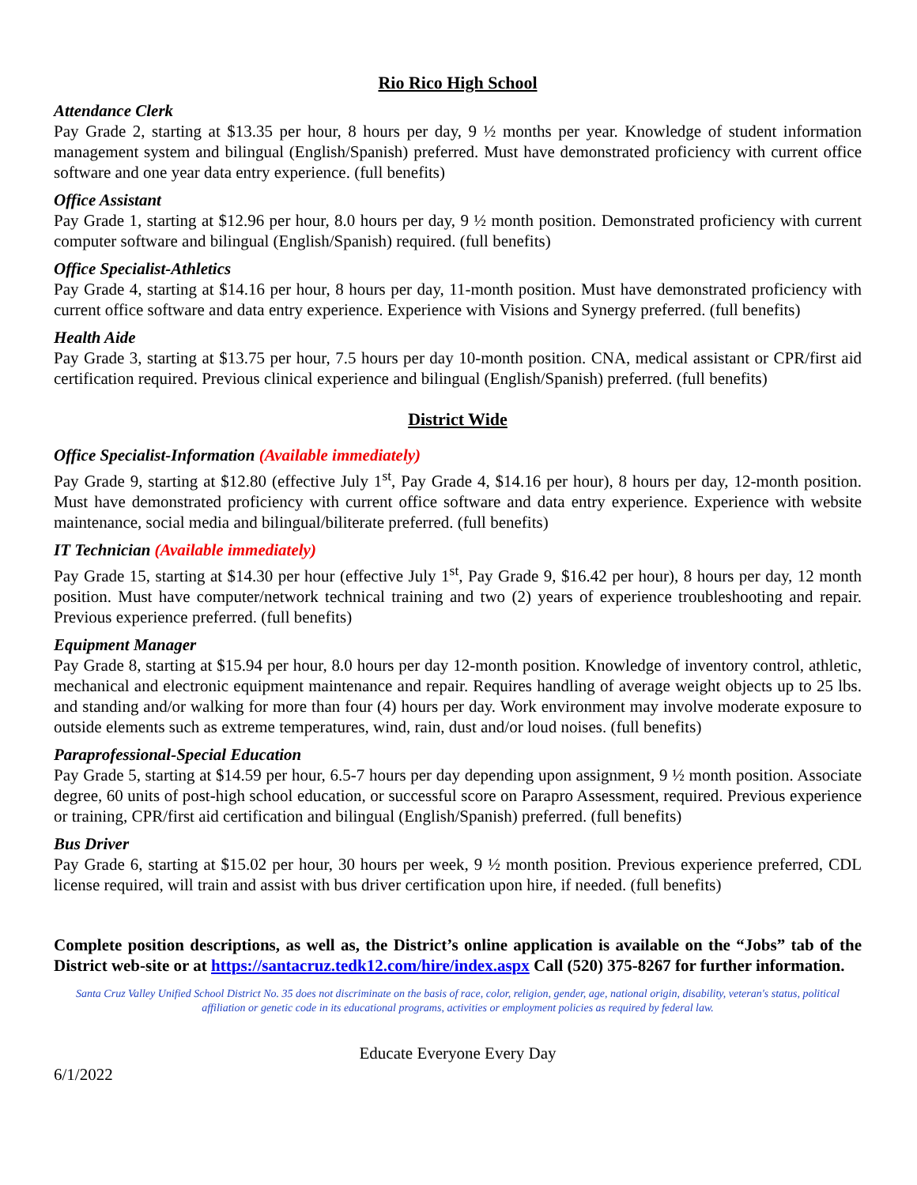Rio Rico High School
Attendance Clerk
Pay Grade 2, starting at $13.35 per hour, 8 hours per day, 9 ½ months per year. Knowledge of student information management system and bilingual (English/Spanish) preferred. Must have demonstrated proficiency with current office software and one year data entry experience. (full benefits)
Office Assistant
Pay Grade 1, starting at $12.96 per hour, 8.0 hours per day, 9 ½ month position. Demonstrated proficiency with current computer software and bilingual (English/Spanish) required. (full benefits)
Office Specialist-Athletics
Pay Grade 4, starting at $14.16 per hour, 8 hours per day, 11-month position. Must have demonstrated proficiency with current office software and data entry experience. Experience with Visions and Synergy preferred. (full benefits)
Health Aide
Pay Grade 3, starting at $13.75 per hour, 7.5 hours per day 10-month position. CNA, medical assistant or CPR/first aid certification required. Previous clinical experience and bilingual (English/Spanish) preferred. (full benefits)
District Wide
Office Specialist-Information (Available immediately)
Pay Grade 9, starting at $12.80 (effective July 1<sup>st</sup>, Pay Grade 4, $14.16 per hour), 8 hours per day, 12-month position. Must have demonstrated proficiency with current office software and data entry experience. Experience with website maintenance, social media and bilingual/biliterate preferred. (full benefits)
IT Technician (Available immediately)
Pay Grade 15, starting at $14.30 per hour (effective July 1<sup>st</sup>, Pay Grade 9, $16.42 per hour), 8 hours per day, 12 month position. Must have computer/network technical training and two (2) years of experience troubleshooting and repair. Previous experience preferred. (full benefits)
Equipment Manager
Pay Grade 8, starting at $15.94 per hour, 8.0 hours per day 12-month position. Knowledge of inventory control, athletic, mechanical and electronic equipment maintenance and repair. Requires handling of average weight objects up to 25 lbs. and standing and/or walking for more than four (4) hours per day. Work environment may involve moderate exposure to outside elements such as extreme temperatures, wind, rain, dust and/or loud noises. (full benefits)
Paraprofessional-Special Education
Pay Grade 5, starting at $14.59 per hour, 6.5-7 hours per day depending upon assignment, 9 ½ month position. Associate degree, 60 units of post-high school education, or successful score on Parapro Assessment, required. Previous experience or training, CPR/first aid certification and bilingual (English/Spanish) preferred. (full benefits)
Bus Driver
Pay Grade 6, starting at $15.02 per hour, 30 hours per week, 9 ½ month position. Previous experience preferred, CDL license required, will train and assist with bus driver certification upon hire, if needed. (full benefits)
Complete position descriptions, as well as, the District’s online application is available on the “Jobs” tab of the District web-site or at https://santacruz.tedk12.com/hire/index.aspx Call (520) 375-8267 for further information.
Santa Cruz Valley Unified School District No. 35 does not discriminate on the basis of race, color, religion, gender, age, national origin, disability, veteran's status, political affiliation or genetic code in its educational programs, activities or employment policies as required by federal law.
Educate Everyone Every Day
6/1/2022